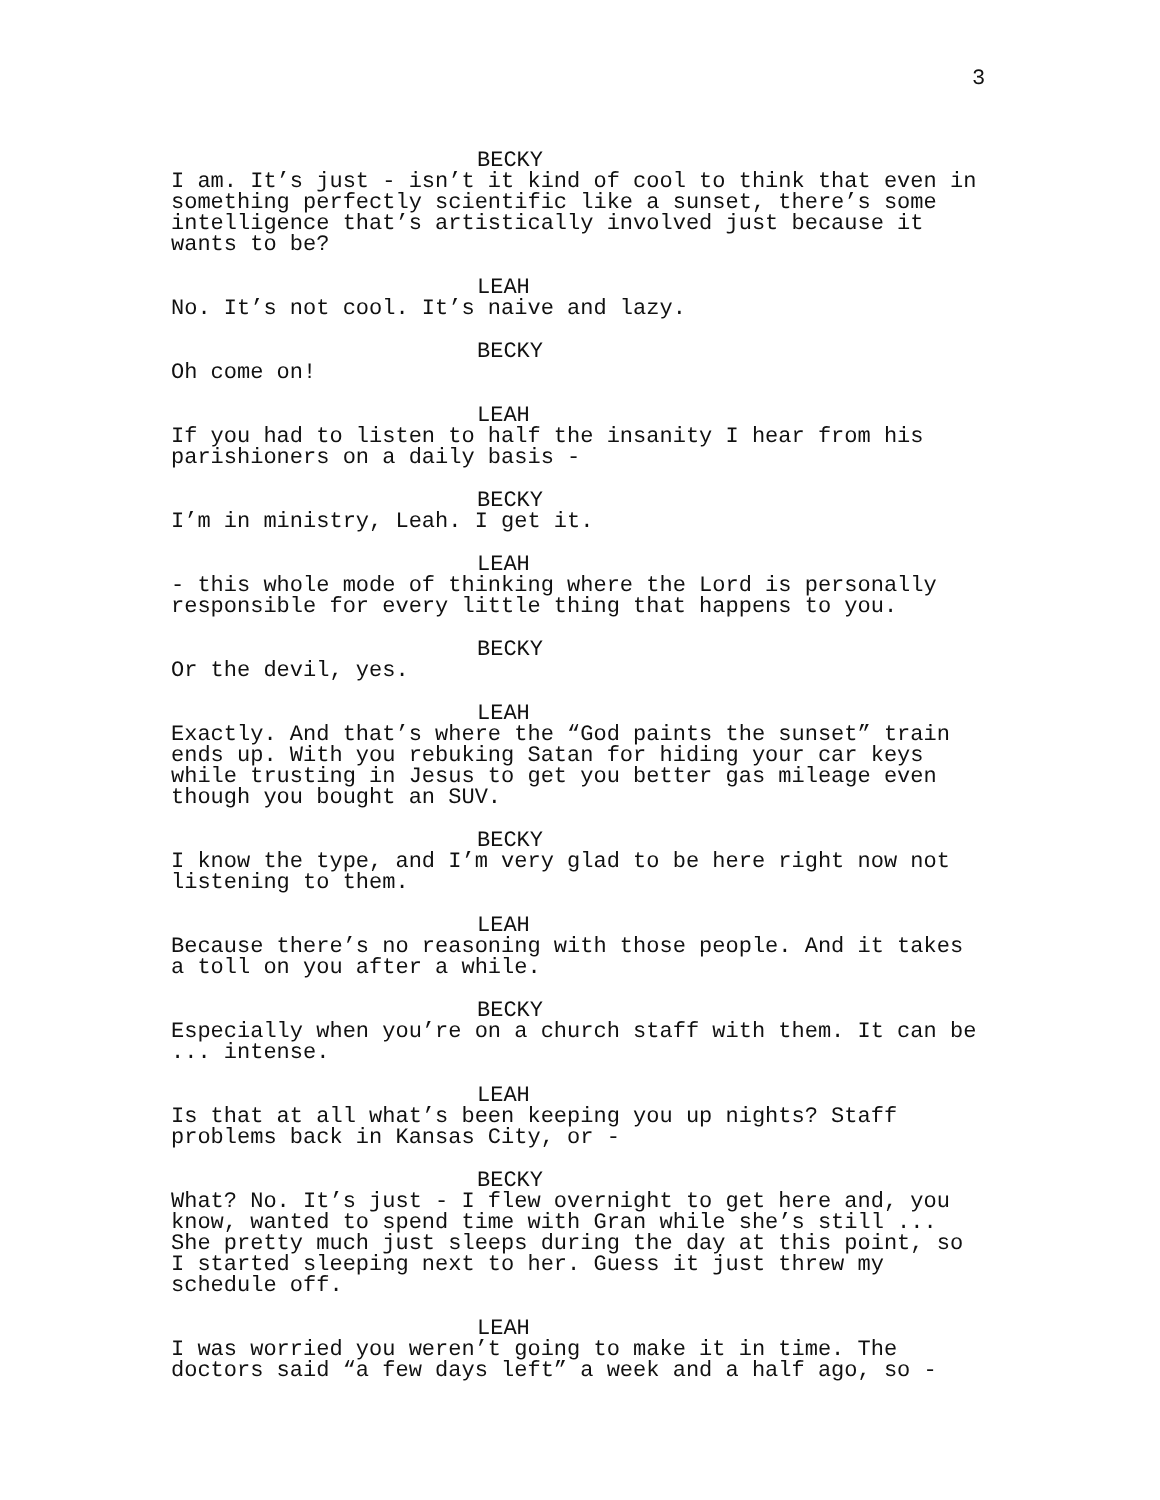3
BECKY
I am. It’s just - isn’t it kind of cool to think that even in something perfectly scientific like a sunset, there’s some intelligence that’s artistically involved just because it wants to be?
LEAH
No. It’s not cool. It’s naive and lazy.
BECKY
Oh come on!
LEAH
If you had to listen to half the insanity I hear from his parishioners on a daily basis -
BECKY
I’m in ministry, Leah. I get it.
LEAH
- this whole mode of thinking where the Lord is personally responsible for every little thing that happens to you.
BECKY
Or the devil, yes.
LEAH
Exactly. And that’s where the “God paints the sunset” train ends up. With you rebuking Satan for hiding your car keys while trusting in Jesus to get you better gas mileage even though you bought an SUV.
BECKY
I know the type, and I’m very glad to be here right now not listening to them.
LEAH
Because there’s no reasoning with those people. And it takes a toll on you after a while.
BECKY
Especially when you’re on a church staff with them. It can be ... intense.
LEAH
Is that at all what’s been keeping you up nights? Staff problems back in Kansas City, or -
BECKY
What? No. It’s just - I flew overnight to get here and, you know, wanted to spend time with Gran while she’s still ... She pretty much just sleeps during the day at this point, so I started sleeping next to her. Guess it just threw my schedule off.
LEAH
I was worried you weren’t going to make it in time. The doctors said “a few days left” a week and a half ago, so -